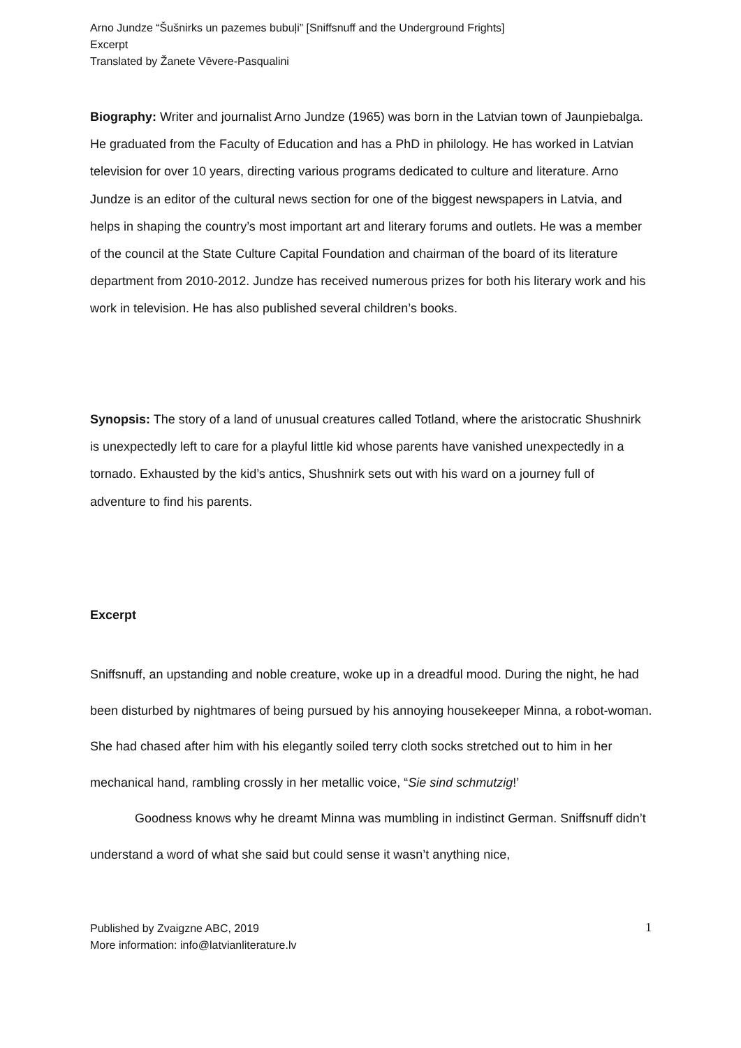Arno Jundze “Šušnirks un pazemes bubuļi” [Sniffsnuff and the Underground Frights]
Excerpt
Translated by Žanete Vēvere-Pasqualini
Biography: Writer and journalist Arno Jundze (1965) was born in the Latvian town of Jaunpiebalga. He graduated from the Faculty of Education and has a PhD in philology. He has worked in Latvian television for over 10 years, directing various programs dedicated to culture and literature. Arno Jundze is an editor of the cultural news section for one of the biggest newspapers in Latvia, and helps in shaping the country’s most important art and literary forums and outlets. He was a member of the council at the State Culture Capital Foundation and chairman of the board of its literature department from 2010-2012. Jundze has received numerous prizes for both his literary work and his work in television. He has also published several children’s books.
Synopsis: The story of a land of unusual creatures called Totland, where the aristocratic Shushnirk is unexpectedly left to care for a playful little kid whose parents have vanished unexpectedly in a tornado. Exhausted by the kid’s antics, Shushnirk sets out with his ward on a journey full of adventure to find his parents.
Excerpt
Sniffsnuff, an upstanding and noble creature, woke up in a dreadful mood. During the night, he had been disturbed by nightmares of being pursued by his annoying housekeeper Minna, a robot-woman. She had chased after him with his elegantly soiled terry cloth socks stretched out to him in her mechanical hand, rambling crossly in her metallic voice, “Sie sind schmutzig!’
Goodness knows why he dreamt Minna was mumbling in indistinct German. Sniffsnuff didn’t understand a word of what she said but could sense it wasn’t anything nice,
Published by Zvaigzne ABC, 2019
More information: info@latvianliterature.lv
1